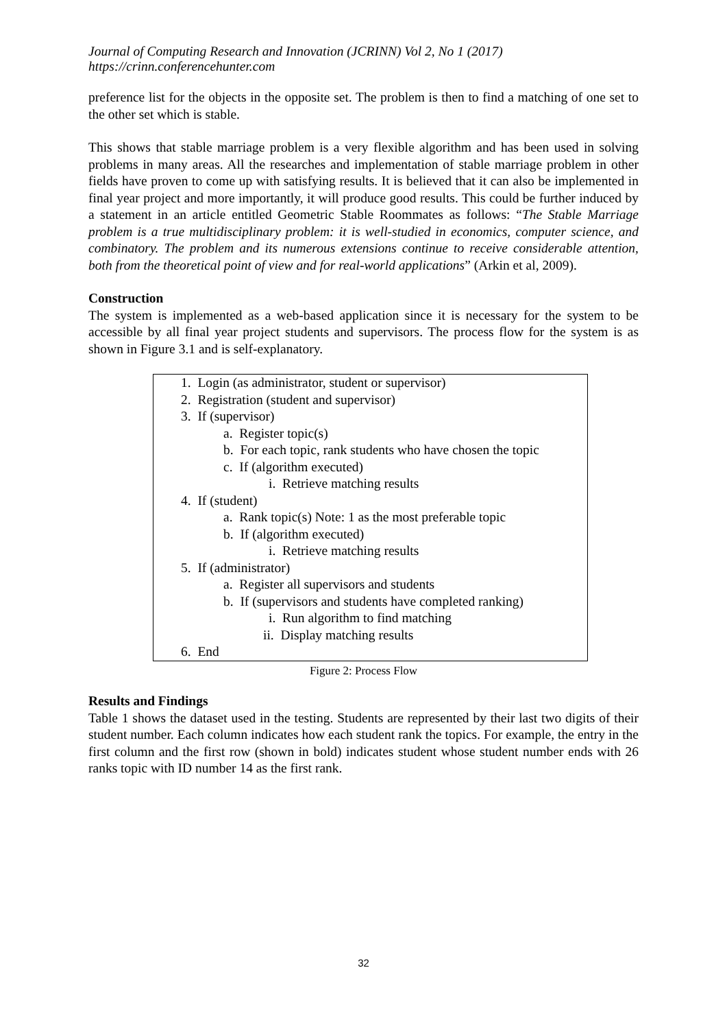Journal of Computing Research and Innovation (JCRINN) Vol 2, No 1 (2017)
https://crinn.conferencehunter.com
preference list for the objects in the opposite set. The problem is then to find a matching of one set to the other set which is stable.
This shows that stable marriage problem is a very flexible algorithm and has been used in solving problems in many areas. All the researches and implementation of stable marriage problem in other fields have proven to come up with satisfying results. It is believed that it can also be implemented in final year project and more importantly, it will produce good results. This could be further induced by a statement in an article entitled Geometric Stable Roommates as follows: “The Stable Marriage problem is a true multidisciplinary problem: it is well-studied in economics, computer science, and combinatory. The problem and its numerous extensions continue to receive considerable attention, both from the theoretical point of view and for real-world applications” (Arkin et al, 2009).
Construction
The system is implemented as a web-based application since it is necessary for the system to be accessible by all final year project students and supervisors. The process flow for the system is as shown in Figure 3.1 and is self-explanatory.
1. Login (as administrator, student or supervisor)
2. Registration (student and supervisor)
3. If (supervisor)
a. Register topic(s)
b. For each topic, rank students who have chosen the topic
c. If (algorithm executed)
i. Retrieve matching results
4. If (student)
a. Rank topic(s) Note: 1 as the most preferable topic
b. If (algorithm executed)
i. Retrieve matching results
5. If (administrator)
a. Register all supervisors and students
b. If (supervisors and students have completed ranking)
i. Run algorithm to find matching
ii. Display matching results
6. End
Figure 2: Process Flow
Results and Findings
Table 1 shows the dataset used in the testing. Students are represented by their last two digits of their student number. Each column indicates how each student rank the topics. For example, the entry in the first column and the first row (shown in bold) indicates student whose student number ends with 26 ranks topic with ID number 14 as the first rank.
32